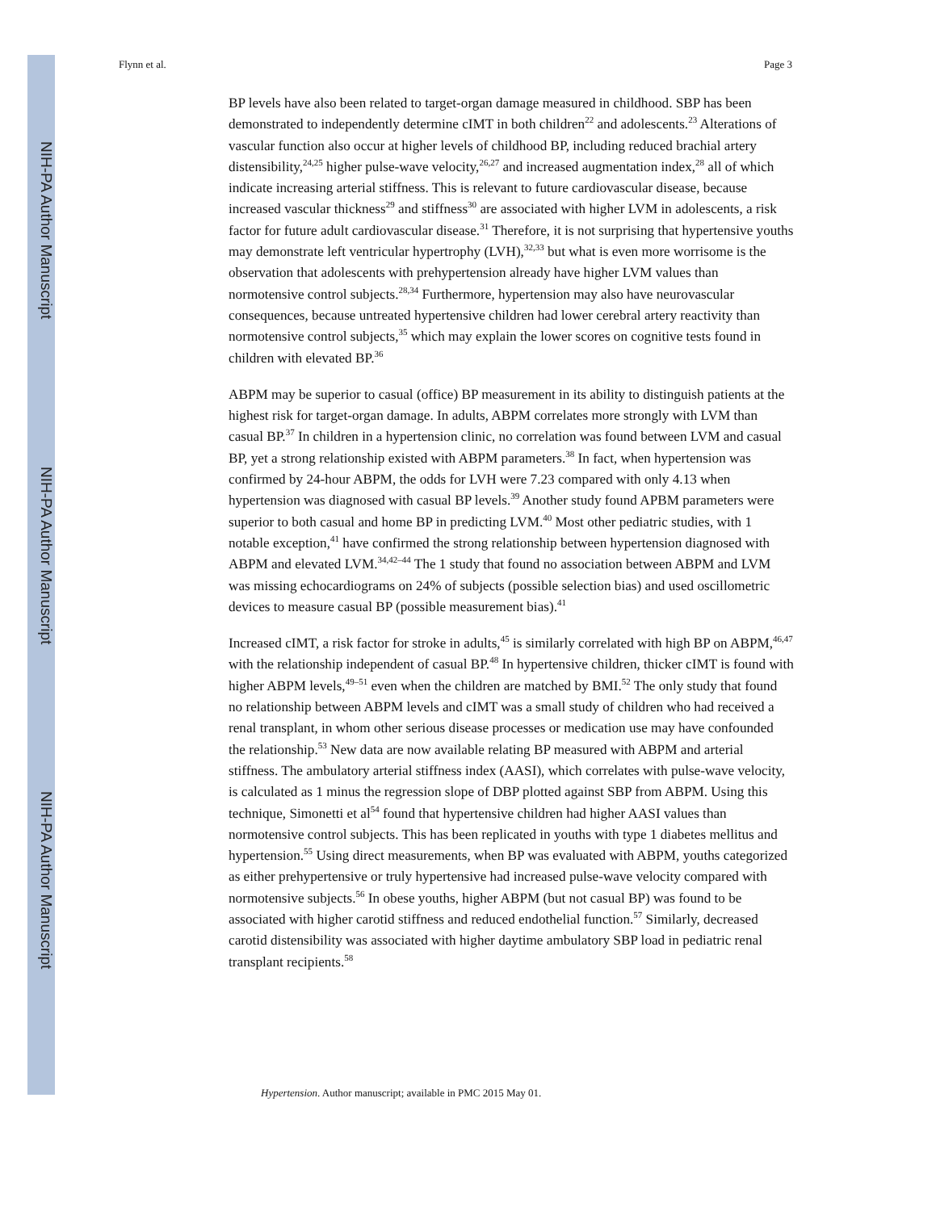NIH-PA Author Manuscript
NIH-PA Author Manuscript
NIH-PA Author Manuscript
Flynn et al. Page 3
BP levels have also been related to target-organ damage measured in childhood. SBP has been demonstrated to independently determine cIMT in both children<sup>22</sup> and adolescents.<sup>23</sup> Alterations of vascular function also occur at higher levels of childhood BP, including reduced brachial artery distensibility,<sup>24,25</sup> higher pulse-wave velocity,<sup>26,27</sup> and increased augmentation index,<sup>28</sup> all of which indicate increasing arterial stiffness. This is relevant to future cardiovascular disease, because increased vascular thickness<sup>29</sup> and stiffness<sup>30</sup> are associated with higher LVM in adolescents, a risk factor for future adult cardiovascular disease.<sup>31</sup> Therefore, it is not surprising that hypertensive youths may demonstrate left ventricular hypertrophy (LVH),<sup>32,33</sup> but what is even more worrisome is the observation that adolescents with prehypertension already have higher LVM values than normotensive control subjects.<sup>28,34</sup> Furthermore, hypertension may also have neurovascular consequences, because untreated hypertensive children had lower cerebral artery reactivity than normotensive control subjects,<sup>35</sup> which may explain the lower scores on cognitive tests found in children with elevated BP.<sup>36</sup>
ABPM may be superior to casual (office) BP measurement in its ability to distinguish patients at the highest risk for target-organ damage. In adults, ABPM correlates more strongly with LVM than casual BP.<sup>37</sup> In children in a hypertension clinic, no correlation was found between LVM and casual BP, yet a strong relationship existed with ABPM parameters.<sup>38</sup> In fact, when hypertension was confirmed by 24-hour ABPM, the odds for LVH were 7.23 compared with only 4.13 when hypertension was diagnosed with casual BP levels.<sup>39</sup> Another study found APBM parameters were superior to both casual and home BP in predicting LVM.<sup>40</sup> Most other pediatric studies, with 1 notable exception,<sup>41</sup> have confirmed the strong relationship between hypertension diagnosed with ABPM and elevated LVM.<sup>34,42–44</sup> The 1 study that found no association between ABPM and LVM was missing echocardiograms on 24% of subjects (possible selection bias) and used oscillometric devices to measure casual BP (possible measurement bias).<sup>41</sup>
Increased cIMT, a risk factor for stroke in adults,<sup>45</sup> is similarly correlated with high BP on ABPM,<sup>46,47</sup> with the relationship independent of casual BP.<sup>48</sup> In hypertensive children, thicker cIMT is found with higher ABPM levels,<sup>49–51</sup> even when the children are matched by BMI.<sup>52</sup> The only study that found no relationship between ABPM levels and cIMT was a small study of children who had received a renal transplant, in whom other serious disease processes or medication use may have confounded the relationship.<sup>53</sup> New data are now available relating BP measured with ABPM and arterial stiffness. The ambulatory arterial stiffness index (AASI), which correlates with pulse-wave velocity, is calculated as 1 minus the regression slope of DBP plotted against SBP from ABPM. Using this technique, Simonetti et al<sup>54</sup> found that hypertensive children had higher AASI values than normotensive control subjects. This has been replicated in youths with type 1 diabetes mellitus and hypertension.<sup>55</sup> Using direct measurements, when BP was evaluated with ABPM, youths categorized as either prehypertensive or truly hypertensive had increased pulse-wave velocity compared with normotensive subjects.<sup>56</sup> In obese youths, higher ABPM (but not casual BP) was found to be associated with higher carotid stiffness and reduced endothelial function.<sup>57</sup> Similarly, decreased carotid distensibility was associated with higher daytime ambulatory SBP load in pediatric renal transplant recipients.<sup>58</sup>
Hypertension. Author manuscript; available in PMC 2015 May 01.